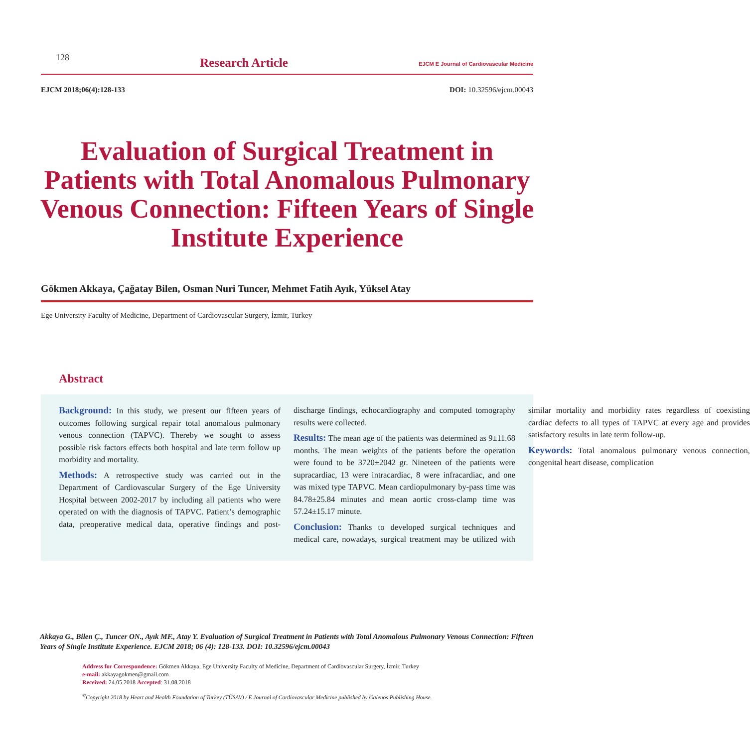128
Research Article
EJCM E Journal of Cardiovascular Medicine
EJCM 2018;06(4):128-133 DOI: 10.32596/ejcm.00043
Evaluation of Surgical Treatment in Patients with Total Anomalous Pulmonary Venous Connection: Fifteen Years of Single Institute Experience
Gökmen Akkaya, Çağatay Bilen, Osman Nuri Tuncer, Mehmet Fatih Ayık, Yüksel Atay
Ege University Faculty of Medicine, Department of Cardiovascular Surgery, İzmir, Turkey
Abstract
Background: In this study, we present our fifteen years of outcomes following surgical repair total anomalous pulmonary venous connection (TAPVC). Thereby we sought to assess possible risk factors effects both hospital and late term follow up morbidity and mortality.
Methods: A retrospective study was carried out in the Department of Cardiovascular Surgery of the Ege University Hospital between 2002-2017 by including all patients who were operated on with the diagnosis of TAPVC. Patient’s demographic data, preoperative medical data, operative findings and post-discharge findings, echocardiography and computed tomography results were collected.
Results: The mean age of the patients was determined as 9±11.68 months. The mean weights of the patients before the operation were found to be 3720±2042 gr. Nineteen of the patients were supracardiac, 13 were intracardiac, 8 were infracardiac, and one was mixed type TAPVC. Mean cardiopulmonary by-pass time was 84.78±25.84 minutes and mean aortic cross-clamp time was 57.24±15.17 minute.
Conclusion: Thanks to developed surgical techniques and medical care, nowadays, surgical treatment may be utilized with similar mortality and morbidity rates regardless of coexisting cardiac defects to all types of TAPVC at every age and provides satisfactory results in late term follow-up.
Keywords: Total anomalous pulmonary venous connection, congenital heart disease, complication
Akkaya G., Bilen Ç., Tuncer ON., Ayık MF., Atay Y. Evaluation of Surgical Treatment in Patients with Total Anomalous Pulmonary Venous Connection: Fifteen Years of Single Institute Experience. EJCM 2018; 06 (4): 128-133. DOI: 10.32596/ejcm.00043
Address for Correspondence: Gökmen Akkaya, Ege University Faculty of Medicine, Department of Cardiovascular Surgery, İzmir, Turkey
e-mail: akkayagokmen@gmail.com
Received: 24.05.2018 Accepted: 31.08.2018
<sup>©</sup>Copyright 2018 by Heart and Health Foundation of Turkey (TÜSAV) / E Journal of Cardiovascular Medicine published by Galenos Publishing House.